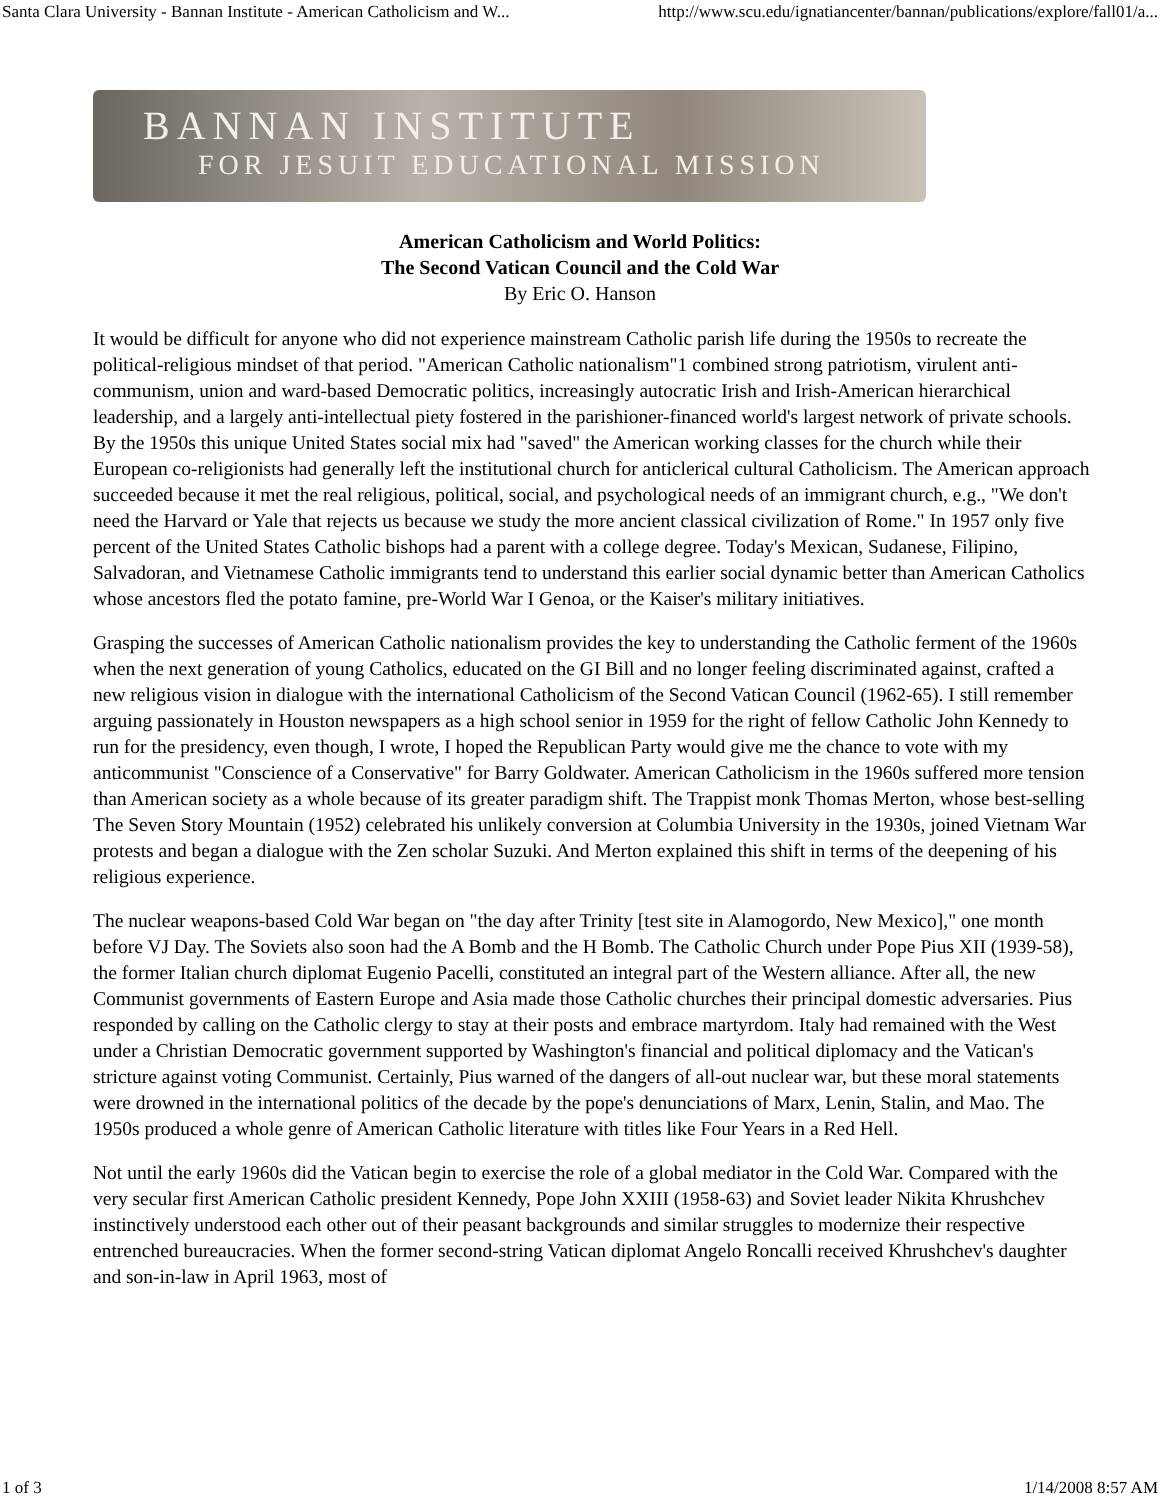Santa Clara University - Bannan Institute - American Catholicism and W... http://www.scu.edu/ignatiancenter/bannan/publications/explore/fall01/a...
BANNAN INSTITUTE
FOR JESUIT EDUCATIONAL MISSION
American Catholicism and World Politics:
The Second Vatican Council and the Cold War
By Eric O. Hanson
It would be difficult for anyone who did not experience mainstream Catholic parish life during the 1950s to recreate the political-religious mindset of that period. "American Catholic nationalism"1 combined strong patriotism, virulent anti-communism, union and ward-based Democratic politics, increasingly autocratic Irish and Irish-American hierarchical leadership, and a largely anti-intellectual piety fostered in the parishioner-financed world's largest network of private schools. By the 1950s this unique United States social mix had "saved" the American working classes for the church while their European co-religionists had generally left the institutional church for anticlerical cultural Catholicism. The American approach succeeded because it met the real religious, political, social, and psychological needs of an immigrant church, e.g., "We don't need the Harvard or Yale that rejects us because we study the more ancient classical civilization of Rome." In 1957 only five percent of the United States Catholic bishops had a parent with a college degree. Today's Mexican, Sudanese, Filipino, Salvadoran, and Vietnamese Catholic immigrants tend to understand this earlier social dynamic better than American Catholics whose ancestors fled the potato famine, pre-World War I Genoa, or the Kaiser's military initiatives.
Grasping the successes of American Catholic nationalism provides the key to understanding the Catholic ferment of the 1960s when the next generation of young Catholics, educated on the GI Bill and no longer feeling discriminated against, crafted a new religious vision in dialogue with the international Catholicism of the Second Vatican Council (1962-65). I still remember arguing passionately in Houston newspapers as a high school senior in 1959 for the right of fellow Catholic John Kennedy to run for the presidency, even though, I wrote, I hoped the Republican Party would give me the chance to vote with my anticommunist "Conscience of a Conservative" for Barry Goldwater. American Catholicism in the 1960s suffered more tension than American society as a whole because of its greater paradigm shift. The Trappist monk Thomas Merton, whose best-selling The Seven Story Mountain (1952) celebrated his unlikely conversion at Columbia University in the 1930s, joined Vietnam War protests and began a dialogue with the Zen scholar Suzuki. And Merton explained this shift in terms of the deepening of his religious experience.
The nuclear weapons-based Cold War began on "the day after Trinity [test site in Alamogordo, New Mexico]," one month before VJ Day. The Soviets also soon had the A Bomb and the H Bomb. The Catholic Church under Pope Pius XII (1939-58), the former Italian church diplomat Eugenio Pacelli, constituted an integral part of the Western alliance. After all, the new Communist governments of Eastern Europe and Asia made those Catholic churches their principal domestic adversaries. Pius responded by calling on the Catholic clergy to stay at their posts and embrace martyrdom. Italy had remained with the West under a Christian Democratic government supported by Washington's financial and political diplomacy and the Vatican's stricture against voting Communist. Certainly, Pius warned of the dangers of all-out nuclear war, but these moral statements were drowned in the international politics of the decade by the pope's denunciations of Marx, Lenin, Stalin, and Mao. The 1950s produced a whole genre of American Catholic literature with titles like Four Years in a Red Hell.
Not until the early 1960s did the Vatican begin to exercise the role of a global mediator in the Cold War. Compared with the very secular first American Catholic president Kennedy, Pope John XXIII (1958-63) and Soviet leader Nikita Khrushchev instinctively understood each other out of their peasant backgrounds and similar struggles to modernize their respective entrenched bureaucracies. When the former second-string Vatican diplomat Angelo Roncalli received Khrushchev's daughter and son-in-law in April 1963, most of
1 of 3 1/14/2008 8:57 AM